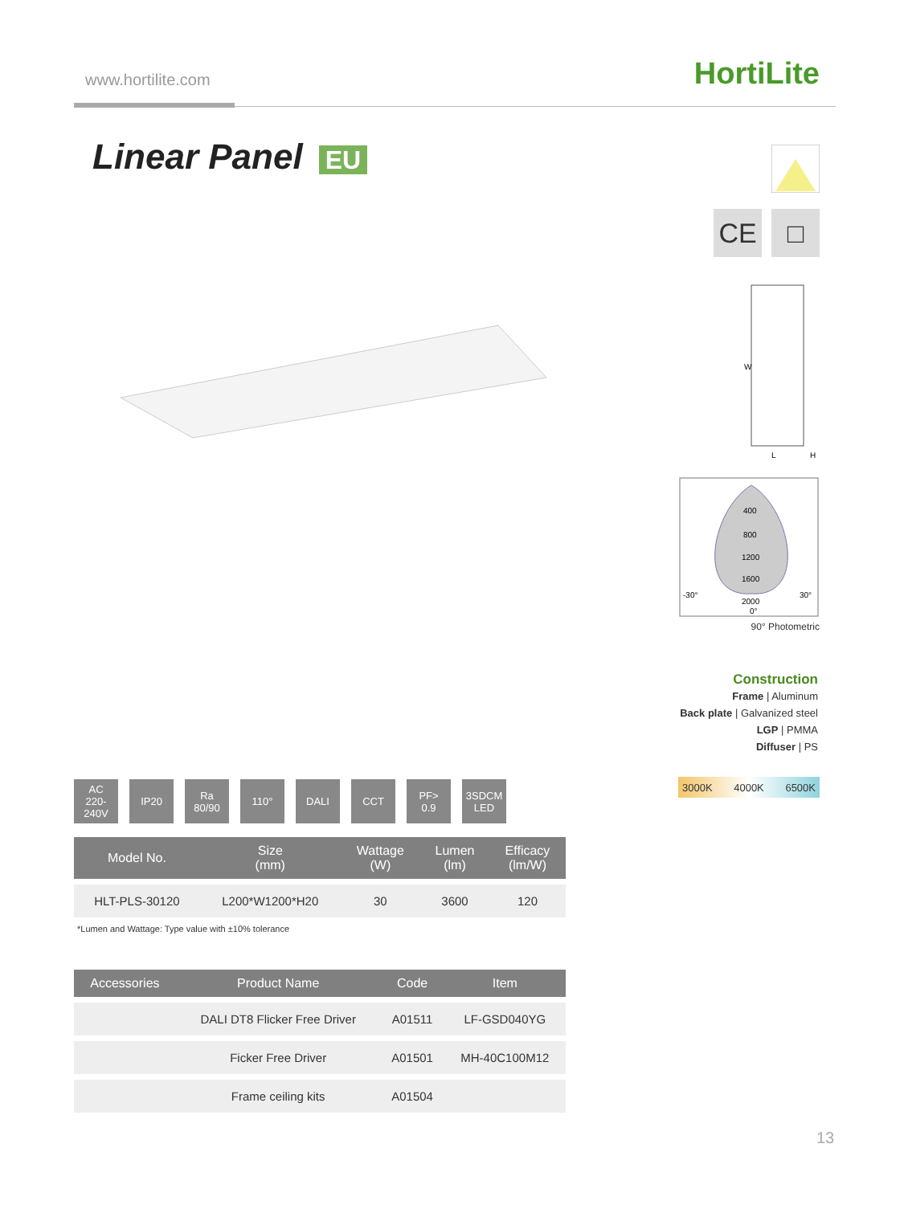www.hortilite.com HortiLite
Linear Panel EU
CE □
W
L
H
400
800
1200
1600
-30°
2000
30°
0°
90° Photometric
Construction
Frame | Aluminum
Back plate | Galvanized steel
LGP | PMMA
Diffuser | PS
3000K 4000K 6500K
AC
220-240V
IP20 Ra
80/90
110° DALI CCT PF>
0.9
3SDCM
LED
| Model No. | Size (mm) | Wattage (W) | Lumen (lm) | Efficacy (lm/W) |
| --- | --- | --- | --- | --- |
| HLT-PLS-30120 | L200*W1200*H20 | 30 | 3600 | 120 |
*Lumen and Wattage: Type value with ±10% tolerance
| Accessories | Product Name | Code | Item |
| --- | --- | --- | --- |
| | DALI DT8 Flicker Free Driver | A01511 | LF-GSD040YG |
| | Ficker Free Driver | A01501 | MH-40C100M12 |
| | Frame ceiling kits | A01504 | |
13